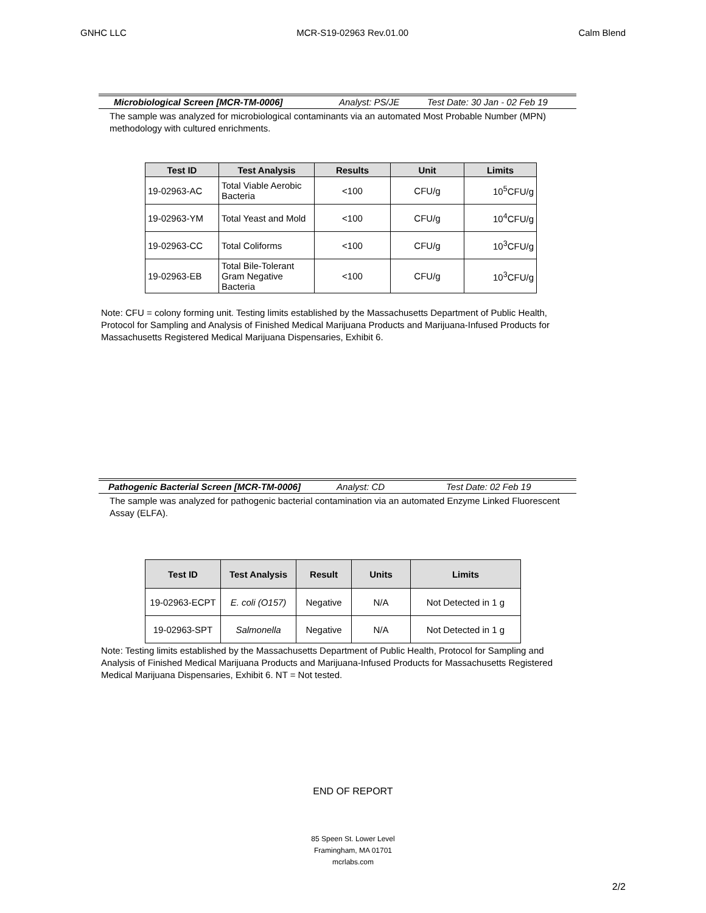GNHC LLC MCR-S19-02963 Rev.01.00 Calm Blend
Microbiological Screen [MCR-TM-0006] Analyst: PS/JE Test Date: 30 Jan - 02 Feb 19
The sample was analyzed for microbiological contaminants via an automated Most Probable Number (MPN) methodology with cultured enrichments.
| Test ID | Test Analysis | Results | Unit | Limits |
| --- | --- | --- | --- | --- |
| 19-02963-AC | Total Viable Aerobic Bacteria | <100 | CFU/g | 10<sup>5</sup>CFU/g |
| 19-02963-YM | Total Yeast and Mold | <100 | CFU/g | 10<sup>4</sup>CFU/g |
| 19-02963-CC | Total Coliforms | <100 | CFU/g | 10<sup>3</sup>CFU/g |
| 19-02963-EB | Total Bile-Tolerant Gram Negative Bacteria | <100 | CFU/g | 10<sup>3</sup>CFU/g |
Note: CFU = colony forming unit. Testing limits established by the Massachusetts Department of Public Health, Protocol for Sampling and Analysis of Finished Medical Marijuana Products and Marijuana-Infused Products for Massachusetts Registered Medical Marijuana Dispensaries, Exhibit 6.
Pathogenic Bacterial Screen [MCR-TM-0006] Analyst: CD Test Date: 02 Feb 19
The sample was analyzed for pathogenic bacterial contamination via an automated Enzyme Linked Fluorescent Assay (ELFA).
| Test ID | Test Analysis | Result | Units | Limits |
| --- | --- | --- | --- | --- |
| 19-02963-ECPT | E. coli (O157) | Negative | N/A | Not Detected in 1 g |
| 19-02963-SPT | Salmonella | Negative | N/A | Not Detected in 1 g |
Note: Testing limits established by the Massachusetts Department of Public Health, Protocol for Sampling and Analysis of Finished Medical Marijuana Products and Marijuana-Infused Products for Massachusetts Registered Medical Marijuana Dispensaries, Exhibit 6. NT = Not tested.
END OF REPORT
85 Speen St. Lower Level
Framingham, MA 01701
mcrlabs.com
2/2